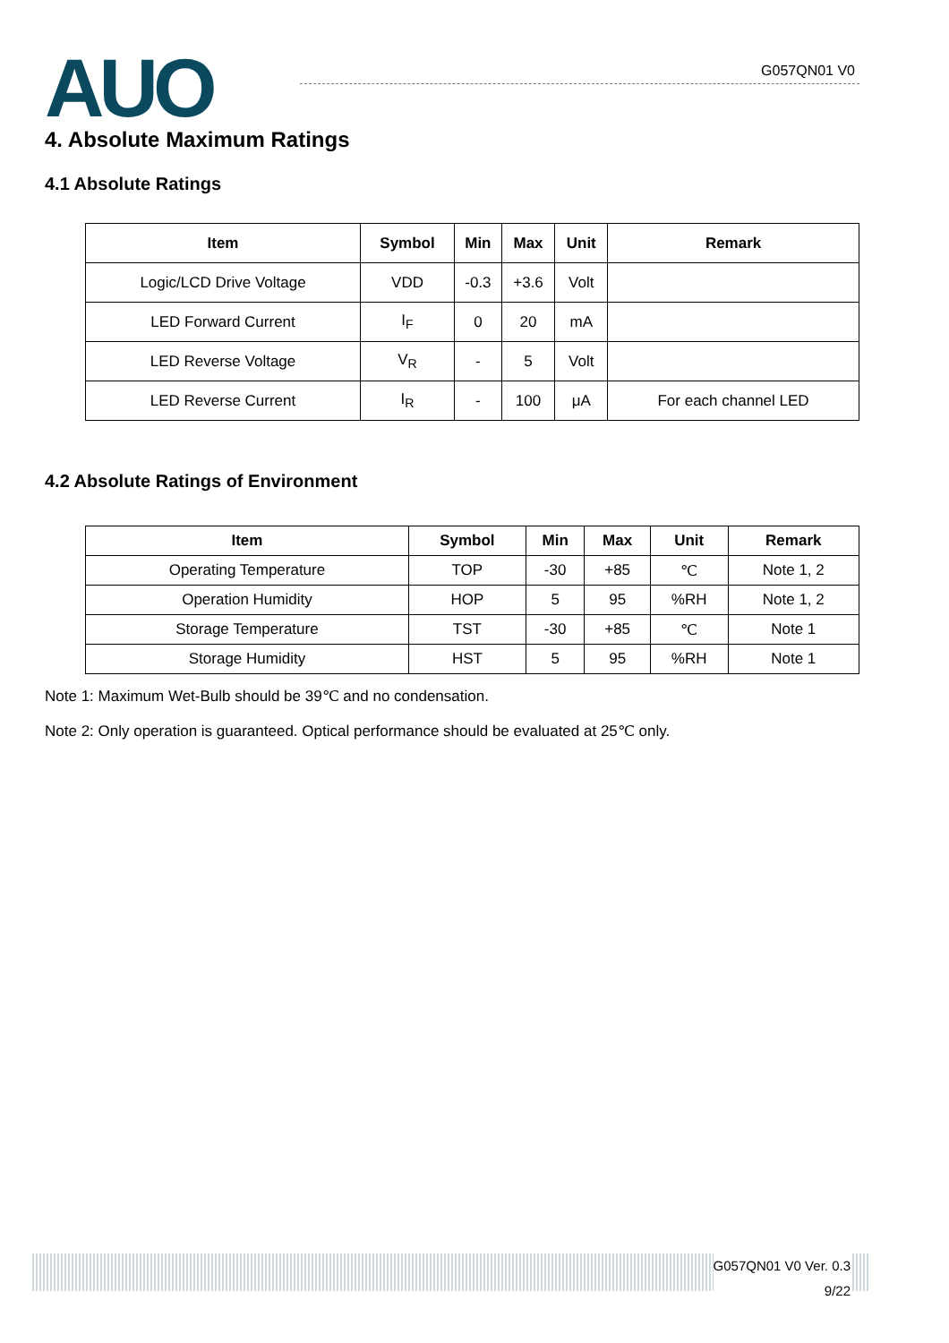AUO G057QN01 V0
4. Absolute Maximum Ratings
4.1 Absolute Ratings
| Item | Symbol | Min | Max | Unit | Remark |
| --- | --- | --- | --- | --- | --- |
| Logic/LCD Drive Voltage | VDD | -0.3 | +3.6 | Volt | |
| LED Forward Current | I<sub>F</sub> | 0 | 20 | mA | |
| LED Reverse Voltage | V<sub>R</sub> | - | 5 | Volt | |
| LED Reverse Current | I<sub>R</sub> | - | 100 | μA | For each channel LED |
4.2 Absolute Ratings of Environment
| Item | Symbol | Min | Max | Unit | Remark |
| --- | --- | --- | --- | --- | --- |
| Operating Temperature | TOP | -30 | +85 | ℃ | Note 1, 2 |
| Operation Humidity | HOP | 5 | 95 | %RH | Note 1, 2 |
| Storage Temperature | TST | -30 | +85 | ℃ | Note 1 |
| Storage Humidity | HST | 5 | 95 | %RH | Note 1 |
Note 1: Maximum Wet-Bulb should be 39℃ and no condensation.
Note 2: Only operation is guaranteed. Optical performance should be evaluated at 25℃ only.
G057QN01 V0 Ver. 0.3
9/22